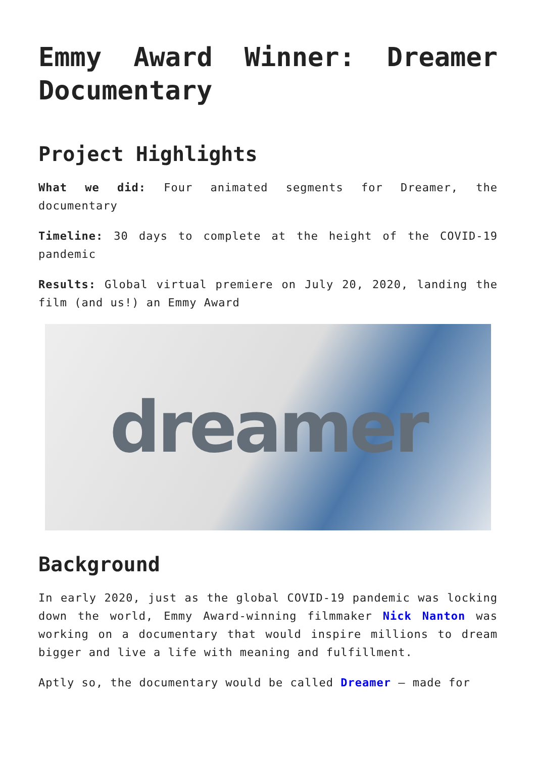Emmy Award Winner: Dreamer Documentary
Project Highlights
What we did: Four animated segments for Dreamer, the documentary
Timeline: 30 days to complete at the height of the COVID-19 pandemic
Results: Global virtual premiere on July 20, 2020, landing the film (and us!) an Emmy Award
dreamer
Background
In early 2020, just as the global COVID-19 pandemic was locking down the world, Emmy Award-winning filmmaker Nick Nanton was working on a documentary that would inspire millions to dream bigger and live a life with meaning and fulfillment.
Aptly so, the documentary would be called Dreamer – made for